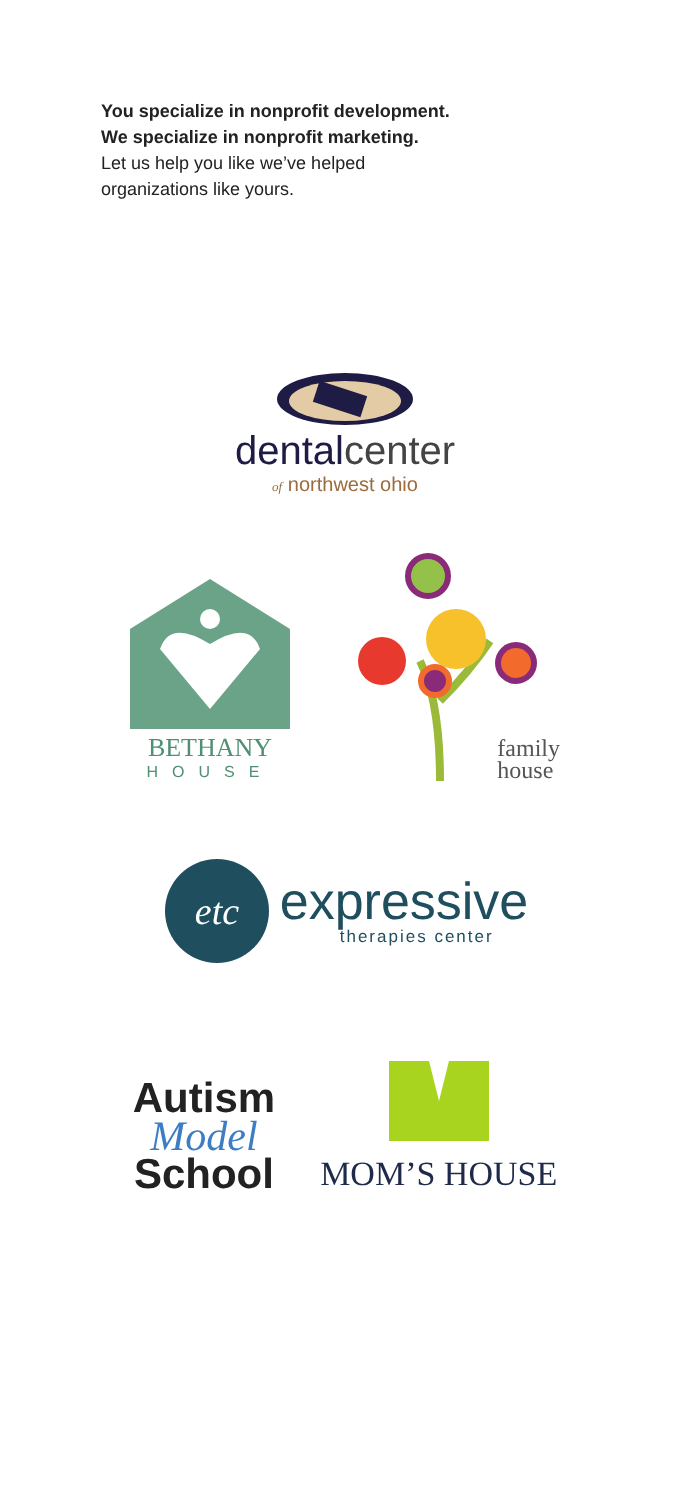You specialize in nonprofit development.
We specialize in nonprofit marketing.
Let us help you like we’ve helped
organizations like yours.
dentalcenter
of northwest ohio
BETHANY
HOUSE
family
house
etc
expressive
therapies center
Autism
Model
School
MOM’S HOUSE